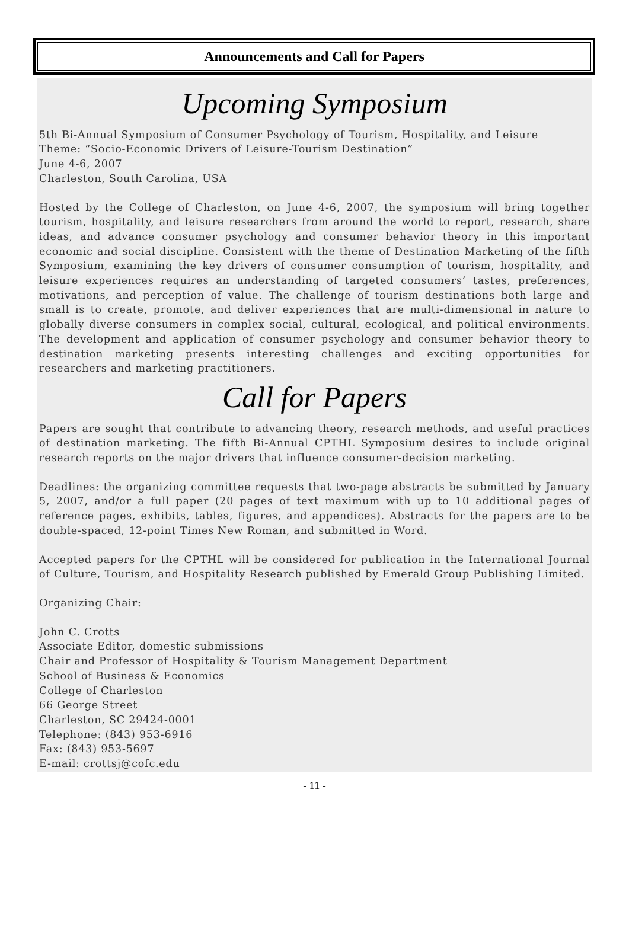Announcements and Call for Papers
Upcoming Symposium
5th Bi-Annual Symposium of Consumer Psychology of Tourism, Hospitality, and Leisure
Theme: “Socio-Economic Drivers of Leisure-Tourism Destination”
June 4-6, 2007
Charleston, South Carolina, USA
Hosted by the College of Charleston, on June 4-6, 2007, the symposium will bring together tourism, hospitality, and leisure researchers from around the world to report, research, share ideas, and advance consumer psychology and consumer behavior theory in this important economic and social discipline. Consistent with the theme of Destination Marketing of the fifth Symposium, examining the key drivers of consumer consumption of tourism, hospitality, and leisure experiences requires an understanding of targeted consumers’ tastes, preferences, motivations, and perception of value. The challenge of tourism destinations both large and small is to create, promote, and deliver experiences that are multi-dimensional in nature to globally diverse consumers in complex social, cultural, ecological, and political environments. The development and application of consumer psychology and consumer behavior theory to destination marketing presents interesting challenges and exciting opportunities for researchers and marketing practitioners.
Call for Papers
Papers are sought that contribute to advancing theory, research methods, and useful practices of destination marketing. The fifth Bi-Annual CPTHL Symposium desires to include original research reports on the major drivers that influence consumer-decision marketing.
Deadlines: the organizing committee requests that two-page abstracts be submitted by January 5, 2007, and/or a full paper (20 pages of text maximum with up to 10 additional pages of reference pages, exhibits, tables, figures, and appendices). Abstracts for the papers are to be double-spaced, 12-point Times New Roman, and submitted in Word.
Accepted papers for the CPTHL will be considered for publication in the International Journal of Culture, Tourism, and Hospitality Research published by Emerald Group Publishing Limited.
Organizing Chair:
John C. Crotts
Associate Editor, domestic submissions
Chair and Professor of Hospitality & Tourism Management Department
School of Business & Economics
College of Charleston
66 George Street
Charleston, SC 29424-0001
Telephone: (843) 953-6916
Fax: (843) 953-5697
E-mail: crottsj@cofc.edu
- 11 -